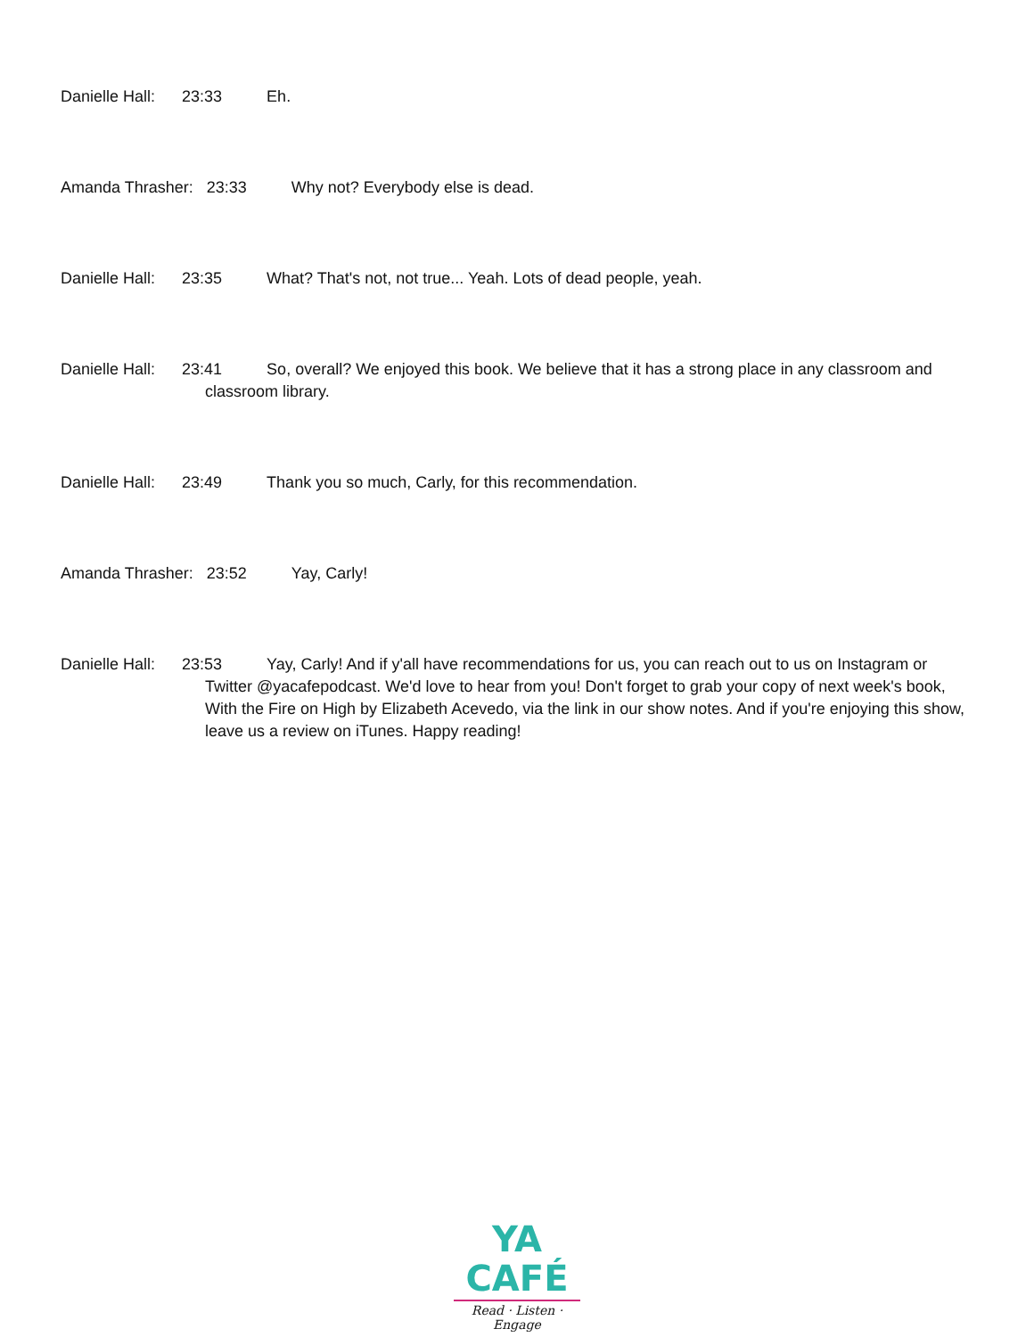Danielle Hall: 23:33 Eh.
Amanda Thrasher: 23:33 Why not? Everybody else is dead.
Danielle Hall: 23:35 What? That's not, not true... Yeah. Lots of dead people, yeah.
Danielle Hall: 23:41 So, overall? We enjoyed this book. We believe that it has a strong place in any classroom and classroom library.
Danielle Hall: 23:49 Thank you so much, Carly, for this recommendation.
Amanda Thrasher: 23:52 Yay, Carly!
Danielle Hall: 23:53 Yay, Carly! And if y'all have recommendations for us, you can reach out to us on Instagram or Twitter @yacafepodcast. We'd love to hear from you! Don't forget to grab your copy of next week's book, With the Fire on High by Elizabeth Acevedo, via the link in our show notes. And if you're enjoying this show, leave us a review on iTunes. Happy reading!
YA CAFÉ
Read · Listen · Engage